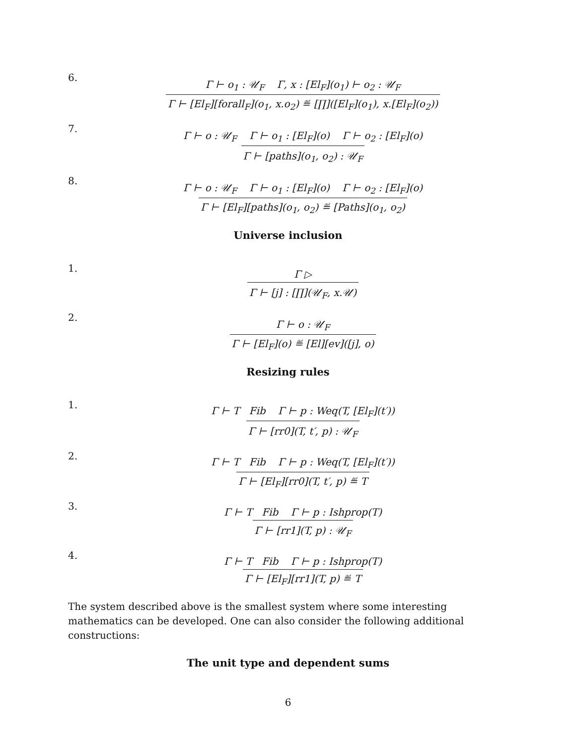6.
Γ ⊢ o<sub>1</sub> : 𝒰<sub>F</sub> Γ, x : [El<sub>F</sub>](o<sub>1</sub>) ⊢ o<sub>2</sub> : 𝒰<sub>F</sub>
Γ ⊢ [El<sub>F</sub>][forall<sub>F</sub>](o<sub>1</sub>, x.o<sub>2</sub>) ≝ [∏]([El<sub>F</sub>](o<sub>1</sub>), x.[El<sub>F</sub>](o<sub>2</sub>))
7.
Γ ⊢ o : 𝒰<sub>F</sub> Γ ⊢ o<sub>1</sub> : [El<sub>F</sub>](o) Γ ⊢ o<sub>2</sub> : [El<sub>F</sub>](o)
Γ ⊢ [paths](o<sub>1</sub>, o<sub>2</sub>) : 𝒰<sub>F</sub>
8.
Γ ⊢ o : 𝒰<sub>F</sub> Γ ⊢ o<sub>1</sub> : [El<sub>F</sub>](o) Γ ⊢ o<sub>2</sub> : [El<sub>F</sub>](o)
Γ ⊢ [El<sub>F</sub>][paths](o<sub>1</sub>, o<sub>2</sub>) ≝ [Paths](o<sub>1</sub>, o<sub>2</sub>)
Universe inclusion
1.
Γ ▷
Γ ⊢ [j] : [∏](𝒰<sub>F</sub>, x.𝒰)
2.
Γ ⊢ o : 𝒰<sub>F</sub>
Γ ⊢ [El<sub>F</sub>](o) ≝ [El][ev]([j], o)
Resizing rules
1.
Γ ⊢ T Fib Γ ⊢ p : Weq(T, [El<sub>F</sub>](t′))
Γ ⊢ [rr0](T, t′, p) : 𝒰<sub>F</sub>
2.
Γ ⊢ T Fib Γ ⊢ p : Weq(T, [El<sub>F</sub>](t′))
Γ ⊢ [El<sub>F</sub>][rr0](T, t′, p) ≝ T
3.
Γ ⊢ T Fib Γ ⊢ p : Ishprop(T)
Γ ⊢ [rr1](T, p) : 𝒰<sub>F</sub>
4.
Γ ⊢ T Fib Γ ⊢ p : Ishprop(T)
Γ ⊢ [El<sub>F</sub>][rr1](T, p) ≝ T
The system described above is the smallest system where some interesting mathematics can be developed. One can also consider the following additional constructions:
The unit type and dependent sums
6